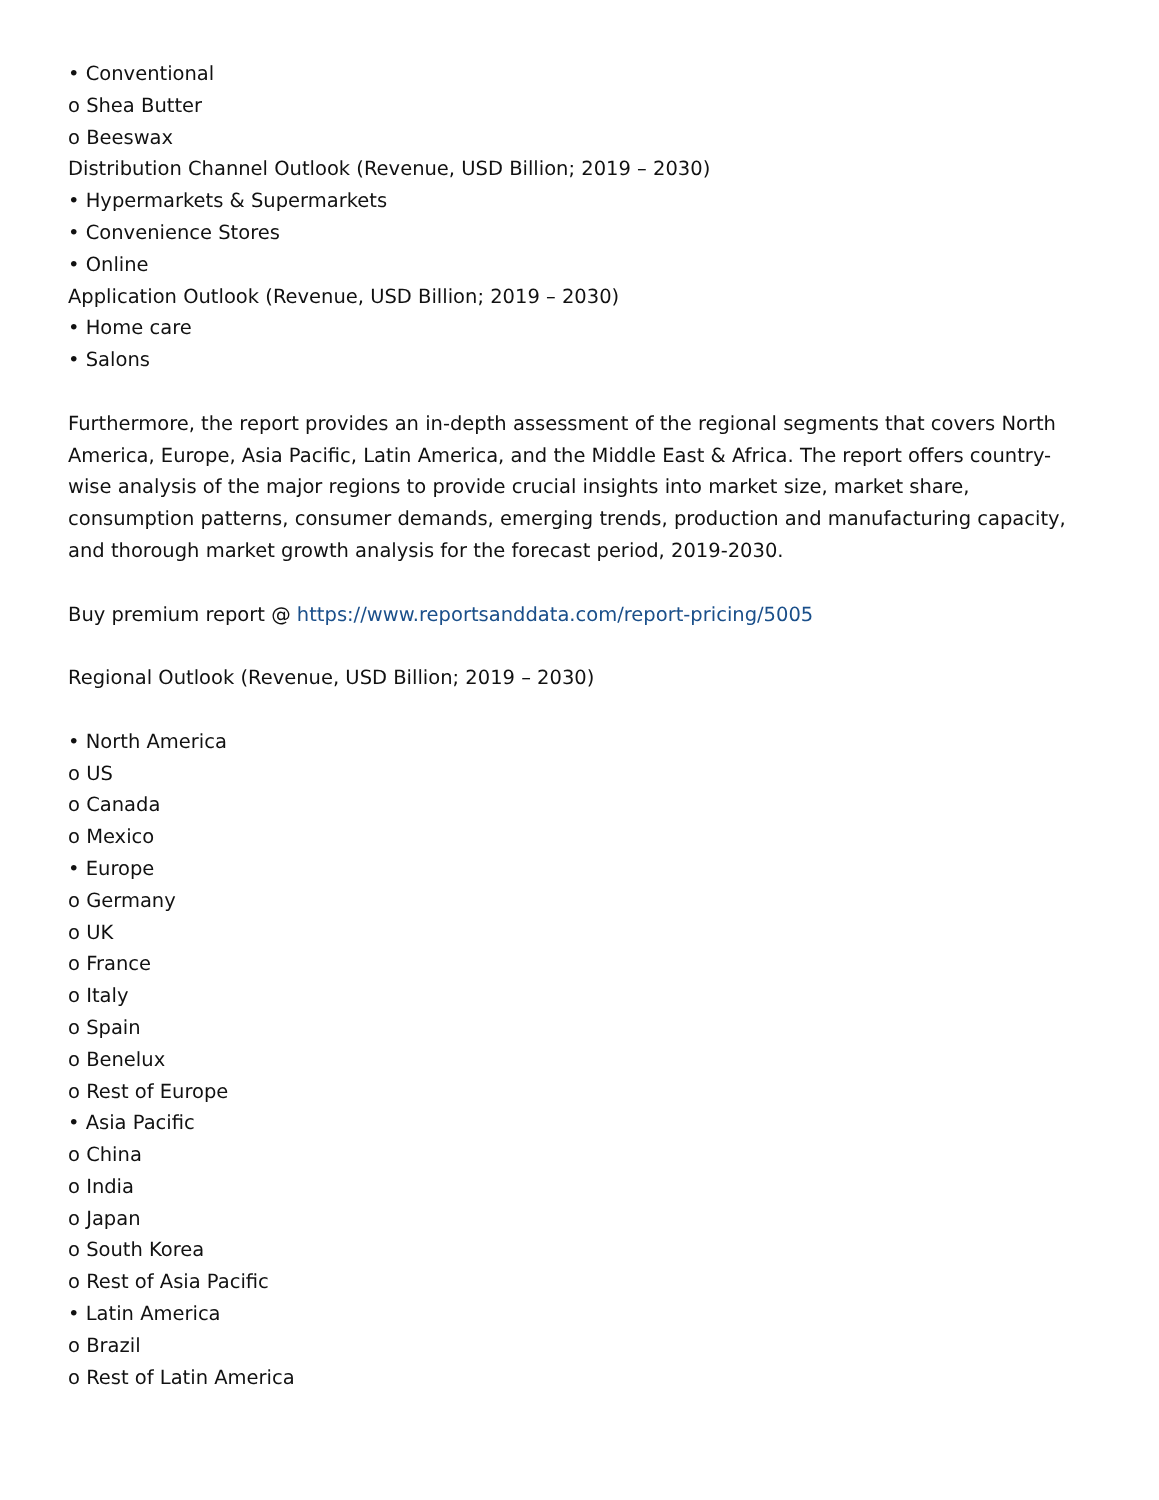• Conventional
o Shea Butter
o Beeswax
Distribution Channel Outlook (Revenue, USD Billion; 2019 – 2030)
• Hypermarkets & Supermarkets
• Convenience Stores
• Online
Application Outlook (Revenue, USD Billion; 2019 – 2030)
• Home care
• Salons
Furthermore, the report provides an in-depth assessment of the regional segments that covers North America, Europe, Asia Pacific, Latin America, and the Middle East & Africa. The report offers country-wise analysis of the major regions to provide crucial insights into market size, market share, consumption patterns, consumer demands, emerging trends, production and manufacturing capacity, and thorough market growth analysis for the forecast period, 2019-2030.
Buy premium report @ https://www.reportsanddata.com/report-pricing/5005
Regional Outlook (Revenue, USD Billion; 2019 – 2030)
• North America
o US
o Canada
o Mexico
• Europe
o Germany
o UK
o France
o Italy
o Spain
o Benelux
o Rest of Europe
• Asia Pacific
o China
o India
o Japan
o South Korea
o Rest of Asia Pacific
• Latin America
o Brazil
o Rest of Latin America